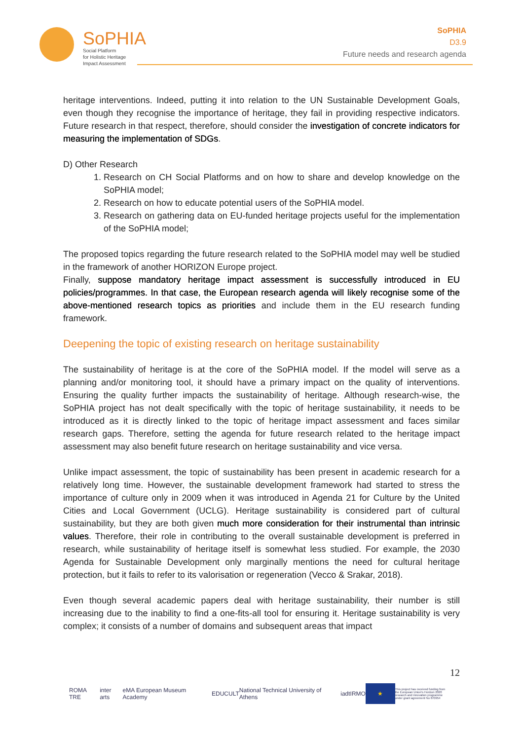SoPHIA
Social Platform
for Holistic Heritage
Impact Assessment
SoPHIA
D3.9
Future needs and research agenda
heritage interventions. Indeed, putting it into relation to the UN Sustainable Development Goals, even though they recognise the importance of heritage, they fail in providing respective indicators. Future research in that respect, therefore, should consider the investigation of concrete indicators for measuring the implementation of SDGs.
D) Other Research
1. Research on CH Social Platforms and on how to share and develop knowledge on the SoPHIA model;
2. Research on how to educate potential users of the SoPHIA model.
3. Research on gathering data on EU-funded heritage projects useful for the implementation of the SoPHIA model;
The proposed topics regarding the future research related to the SoPHIA model may well be studied in the framework of another HORIZON Europe project.
Finally, suppose mandatory heritage impact assessment is successfully introduced in EU policies/programmes. In that case, the European research agenda will likely recognise some of the above-mentioned research topics as priorities and include them in the EU research funding framework.
Deepening the topic of existing research on heritage sustainability
The sustainability of heritage is at the core of the SoPHIA model. If the model will serve as a planning and/or monitoring tool, it should have a primary impact on the quality of interventions. Ensuring the quality further impacts the sustainability of heritage. Although research-wise, the SoPHIA project has not dealt specifically with the topic of heritage sustainability, it needs to be introduced as it is directly linked to the topic of heritage impact assessment and faces similar research gaps. Therefore, setting the agenda for future research related to the heritage impact assessment may also benefit future research on heritage sustainability and vice versa.
Unlike impact assessment, the topic of sustainability has been present in academic research for a relatively long time. However, the sustainable development framework had started to stress the importance of culture only in 2009 when it was introduced in Agenda 21 for Culture by the United Cities and Local Government (UCLG). Heritage sustainability is considered part of cultural sustainability, but they are both given much more consideration for their instrumental than intrinsic values. Therefore, their role in contributing to the overall sustainable development is preferred in research, while sustainability of heritage itself is somewhat less studied. For example, the 2030 Agenda for Sustainable Development only marginally mentions the need for cultural heritage protection, but it fails to refer to its valorisation or regeneration (Vecco & Srakar, 2018).
Even though several academic papers deal with heritage sustainability, their number is still increasing due to the inability to find a one-fits-all tool for ensuring it. Heritage sustainability is very complex; it consists of a number of domains and subsequent areas that impact
12
ROMA TRE inter arts eMA European Museum Academy EDUCULT National Technical University of Athens iadt IRMO ★ This project has received funding from the European Union's Horizon 2020 research and innovation programme under grant agreement No 870954